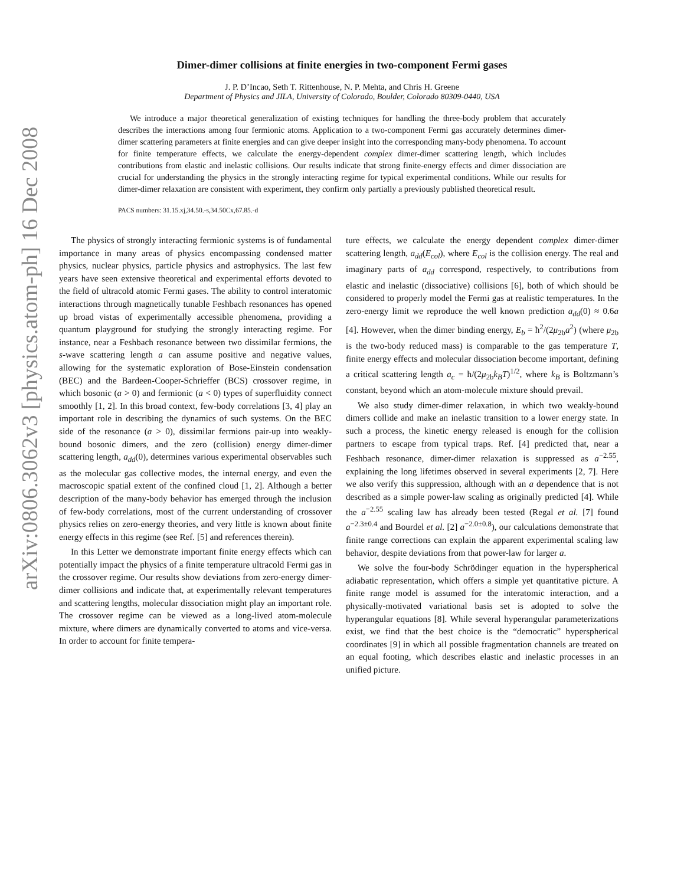arXiv:0806.3062v3 [physics.atom-ph] 16 Dec 2008
Dimer-dimer collisions at finite energies in two-component Fermi gases
J. P. D’Incao, Seth T. Rittenhouse, N. P. Mehta, and Chris H. Greene
Department of Physics and JILA, University of Colorado, Boulder, Colorado 80309-0440, USA
We introduce a major theoretical generalization of existing techniques for handling the three-body problem that accurately describes the interactions among four fermionic atoms. Application to a two-component Fermi gas accurately determines dimer-dimer scattering parameters at finite energies and can give deeper insight into the corresponding many-body phenomena. To account for finite temperature effects, we calculate the energy-dependent complex dimer-dimer scattering length, which includes contributions from elastic and inelastic collisions. Our results indicate that strong finite-energy effects and dimer dissociation are crucial for understanding the physics in the strongly interacting regime for typical experimental conditions. While our results for dimer-dimer relaxation are consistent with experiment, they confirm only partially a previously published theoretical result.
PACS numbers: 31.15.xj,34.50.-s,34.50Cx,67.85.-d
The physics of strongly interacting fermionic systems is of fundamental importance in many areas of physics encompassing condensed matter physics, nuclear physics, particle physics and astrophysics. The last few years have seen extensive theoretical and experimental efforts devoted to the field of ultracold atomic Fermi gases. The ability to control interatomic interactions through magnetically tunable Feshbach resonances has opened up broad vistas of experimentally accessible phenomena, providing a quantum playground for studying the strongly interacting regime. For instance, near a Feshbach resonance between two dissimilar fermions, the s-wave scattering length a can assume positive and negative values, allowing for the systematic exploration of Bose-Einstein condensation (BEC) and the Bardeen-Cooper-Schrieffer (BCS) crossover regime, in which bosonic (a > 0) and fermionic (a < 0) types of superfluidity connect smoothly [1, 2]. In this broad context, few-body correlations [3, 4] play an important role in describing the dynamics of such systems. On the BEC side of the resonance (a > 0), dissimilar fermions pair-up into weakly-bound bosonic dimers, and the zero (collision) energy dimer-dimer scattering length, a<sub>dd</sub>(0), determines various experimental observables such as the molecular gas collective modes, the internal energy, and even the macroscopic spatial extent of the confined cloud [1, 2]. Although a better description of the many-body behavior has emerged through the inclusion of few-body correlations, most of the current understanding of crossover physics relies on zero-energy theories, and very little is known about finite energy effects in this regime (see Ref. [5] and references therein).
In this Letter we demonstrate important finite energy effects which can potentially impact the physics of a finite temperature ultracold Fermi gas in the crossover regime. Our results show deviations from zero-energy dimer-dimer collisions and indicate that, at experimentally relevant temperatures and scattering lengths, molecular dissociation might play an important role. The crossover regime can be viewed as a long-lived atom-molecule mixture, where dimers are dynamically converted to atoms and vice-versa. In order to account for finite tempera-
ture effects, we calculate the energy dependent complex dimer-dimer scattering length, a<sub>dd</sub>(E<sub>col</sub>), where E<sub>col</sub> is the collision energy. The real and imaginary parts of a<sub>dd</sub> correspond, respectively, to contributions from elastic and inelastic (dissociative) collisions [6], both of which should be considered to properly model the Fermi gas at realistic temperatures. In the zero-energy limit we reproduce the well known prediction a<sub>dd</sub>(0) ≈ 0.6a [4]. However, when the dimer binding energy, E<sub>b</sub> = ħ<sup>2</sup>/(2μ<sub>2b</sub>a<sup>2</sup>) (where μ<sub>2b</sub> is the two-body reduced mass) is comparable to the gas temperature T, finite energy effects and molecular dissociation become important, defining a critical scattering length a<sub>c</sub> = ħ/(2μ<sub>2b</sub>k<sub>B</sub>T)<sup>1/2</sup>, where k<sub>B</sub> is Boltzmann’s constant, beyond which an atom-molecule mixture should prevail.
We also study dimer-dimer relaxation, in which two weakly-bound dimers collide and make an inelastic transition to a lower energy state. In such a process, the kinetic energy released is enough for the collision partners to escape from typical traps. Ref. [4] predicted that, near a Feshbach resonance, dimer-dimer relaxation is suppressed as a<sup>−2.55</sup>, explaining the long lifetimes observed in several experiments [2, 7]. Here we also verify this suppression, although with an a dependence that is not described as a simple power-law scaling as originally predicted [4]. While the a<sup>−2.55</sup> scaling law has already been tested (Regal et al. [7] found a<sup>−2.3±0.4</sup> and Bourdel et al. [2] a<sup>−2.0±0.8</sup>), our calculations demonstrate that finite range corrections can explain the apparent experimental scaling law behavior, despite deviations from that power-law for larger a.
We solve the four-body Schrödinger equation in the hyperspherical adiabatic representation, which offers a simple yet quantitative picture. A finite range model is assumed for the interatomic interaction, and a physically-motivated variational basis set is adopted to solve the hyperangular equations [8]. While several hyperangular parameterizations exist, we find that the best choice is the “democratic” hyperspherical coordinates [9] in which all possible fragmentation channels are treated on an equal footing, which describes elastic and inelastic processes in an unified picture.